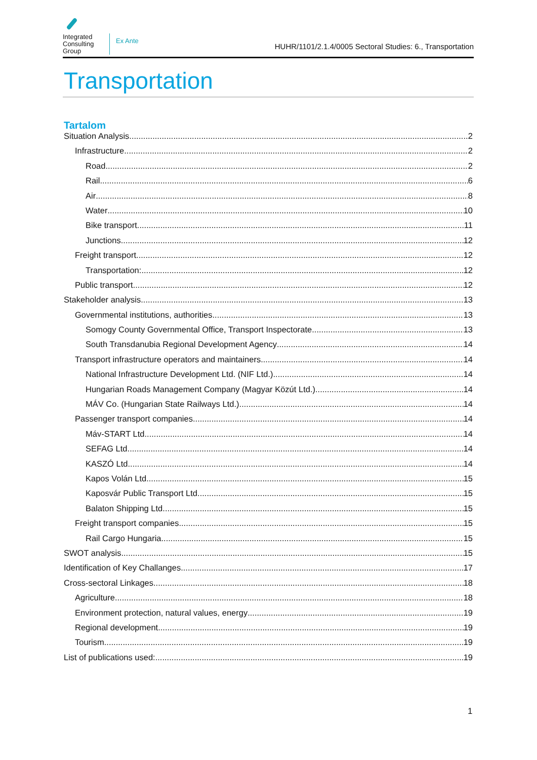Integrated
Consulting
Group
Ex Ante
HUHR/1101/2.1.4/0005 Sectoral Studies: 6., Transportation
Transportation
Tartalom
Situation Analysis 2
Infrastructure 2
Road 2
Rail 6
Air 8
Water 10
Bike transport 11
Junctions 12
Freight transport 12
Transportation: 12
Public transport 12
Stakeholder analysis 13
Governmental institutions, authorities 13
Somogy County Governmental Office, Transport Inspectorate 13
South Transdanubia Regional Development Agency 14
Transport infrastructure operators and maintainers 14
National Infrastructure Development Ltd. (NIF Ltd.) 14
Hungarian Roads Management Company (Magyar Közút Ltd.) 14
MÁV Co. (Hungarian State Railways Ltd.) 14
Passenger transport companies 14
Máv-START Ltd. 14
SEFAG Ltd. 14
KASZÓ Ltd. 14
Kapos Volán Ltd 15
Kaposvár Public Transport Ltd. 15
Balaton Shipping Ltd. 15
Freight transport companies 15
Rail Cargo Hungaria 15
SWOT analysis 15
Identification of Key Challanges 17
Cross-sectoral Linkages 18
Agriculture 18
Environment protection, natural values, energy 19
Regional development 19
Tourism 19
List of publications used: 19
1